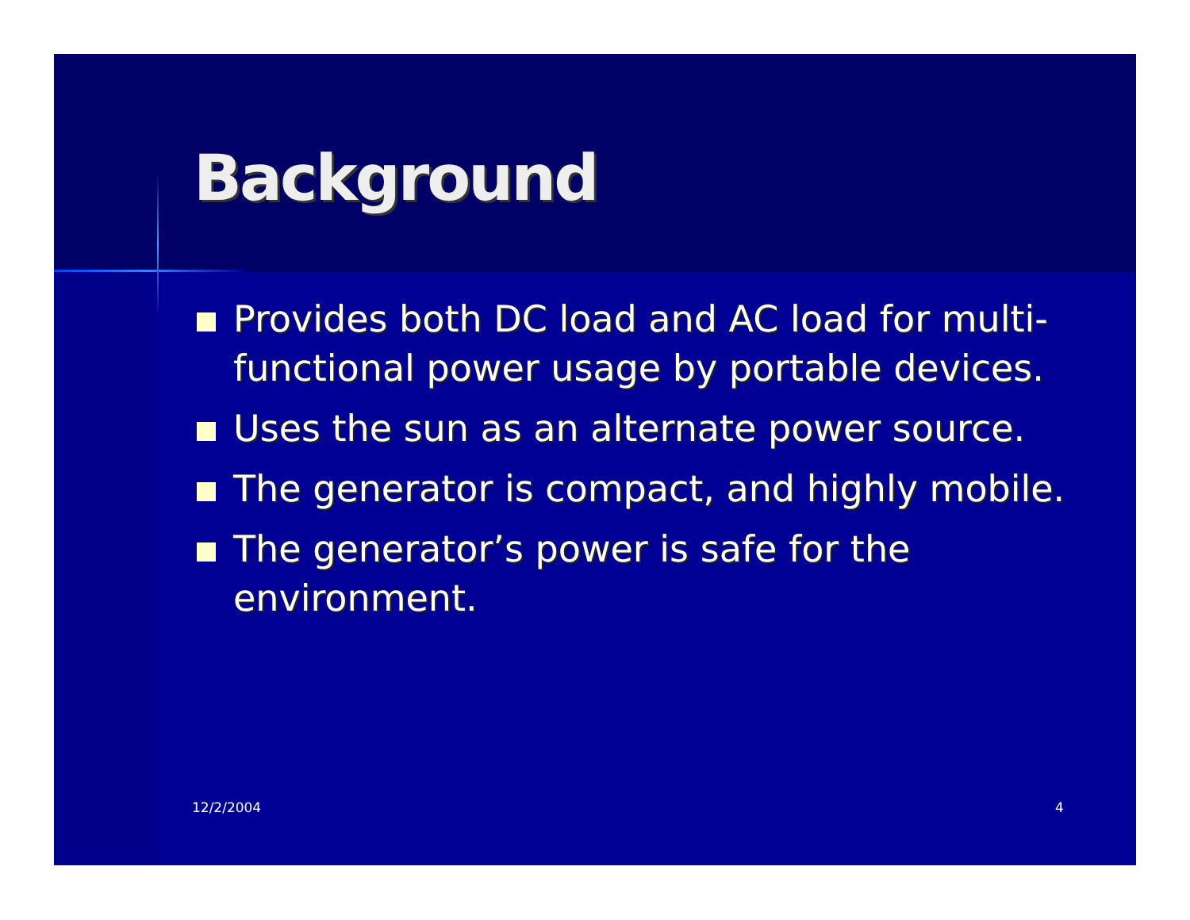Background
Provides both DC load and AC load for multi-functional power usage by portable devices.
Uses the sun as an alternate power source.
The generator is compact, and highly mobile.
The generator’s power is safe for the environment.
12/2/2004 4